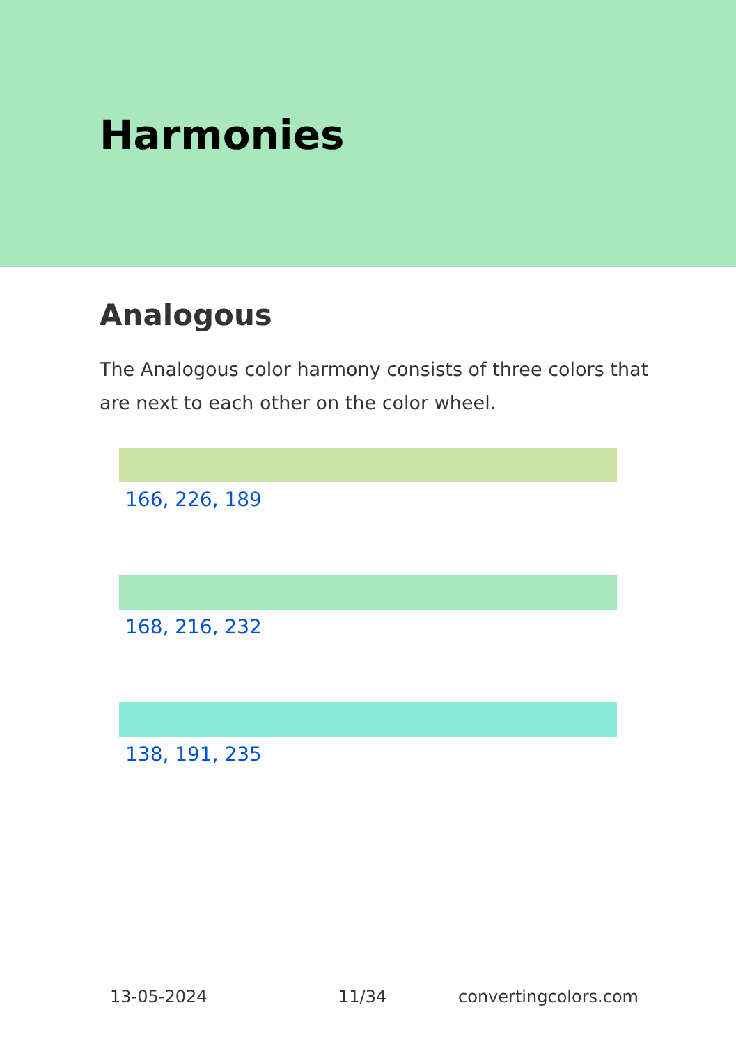Harmonies
Analogous
The Analogous color harmony consists of three colors that are next to each other on the color wheel.
166, 226, 189
168, 216, 232
138, 191, 235
13-05-2024 11/34 convertingcolors.com